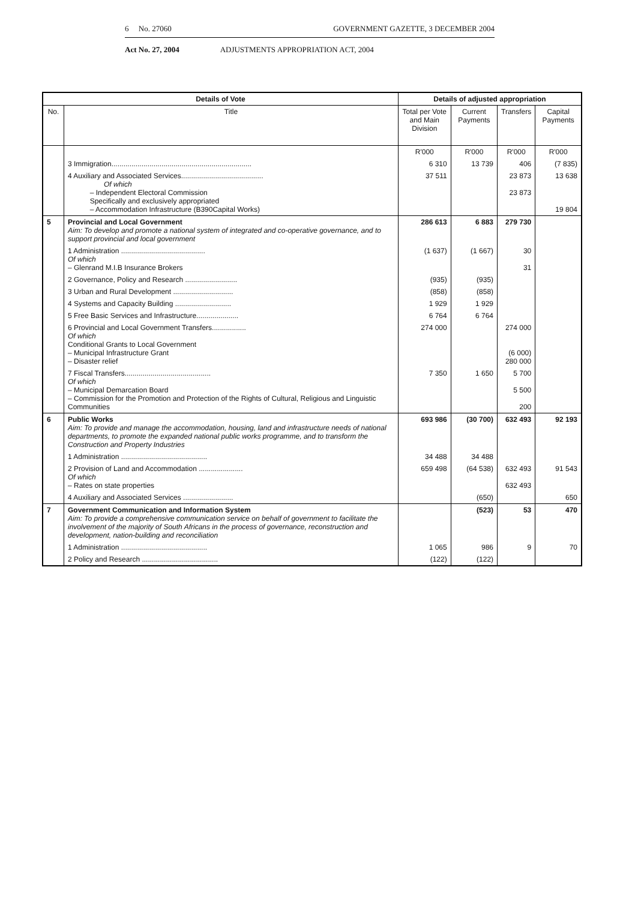6 No. 27060 GOVERNMENT GAZETTE, 3 DECEMBER 2004
Act No. 27, 2004 ADJUSTMENTS APPROPRIATION ACT, 2004
| Details of Vote | | Details of adjusted appropriation | | | |
| --- | --- | --- | --- | --- | --- |
| No. | Title | Total per Vote and Main Division | Current Payments | Transfers | Capital Payments |
| | | R'000 | R'000 | R'000 | R'000 |
| | 3 Immigration...................................................................... | 6 310 | 13 739 | 406 | (7 835) |
| | 4 Auxiliary and Associated Services......................................... Of which – Independent Electoral Commission Specifically and exclusively appropriated – Accommodation Infrastructure (B390Capital Works) | 37 511 | | 23 873 23 873 | 13 638 19 804 |
| 5 | Provincial and Local Government Aim: To develop and promote a national system of integrated and co-operative governance, and to support provincial and local government | 286 613 | 6 883 | 279 730 | |
| | 1 Administration .......................................... Of which – Glenrand M.I.B Insurance Brokers | (1 637) | (1 667) | 30 31 | |
| | 2 Governance, Policy and Research .......................... | (935) | (935) | | |
| | 3 Urban and Rural Development .............................. | (858) | (858) | | |
| | 4 Systems and Capacity Building ............................ | 1 929 | 1 929 | | |
| | 5 Free Basic Services and Infrastructure..................... | 6 764 | 6 764 | | |
| | 6 Provincial and Local Government Transfers................. Of which Conditional Grants to Local Government – Municipal Infrastructure Grant – Disaster relief | 274 000 | | 274 000 (6 000) 280 000 | |
| | 7 Fiscal Transfers........................................... Of which – Municipal Demarcation Board – Commission for the Promotion and Protection of the Rights of Cultural, Religious and Linguistic Communities | 7 350 | 1 650 | 5 700 5 500 200 | |
| 6 | Public Works Aim: To provide and manage the accommodation, housing, land and infrastructure needs of national departments, to promote the expanded national public works programme, and to transform the Construction and Property Industries | 693 986 | (30 700) | 632 493 | 92 193 |
| | 1 Administration ........................................... | 34 488 | 34 488 | | |
| | 2 Provision of Land and Accommodation ...................... Of which – Rates on state properties | 659 498 | (64 538) | 632 493 632 493 | 91 543 |
| | 4 Auxiliary and Associated Services ......................... | | (650) | | 650 |
| 7 | Government Communication and Information System Aim: To provide a comprehensive communication service on behalf of government to facilitate the involvement of the majority of South Africans in the process of governance, reconstruction and development, nation-building and reconciliation | | (523) | 53 | 470 |
| | 1 Administration ........................................... | 1 065 | 986 | 9 | 70 |
| | 2 Policy and Research ...................................... | (122) | (122) | | |